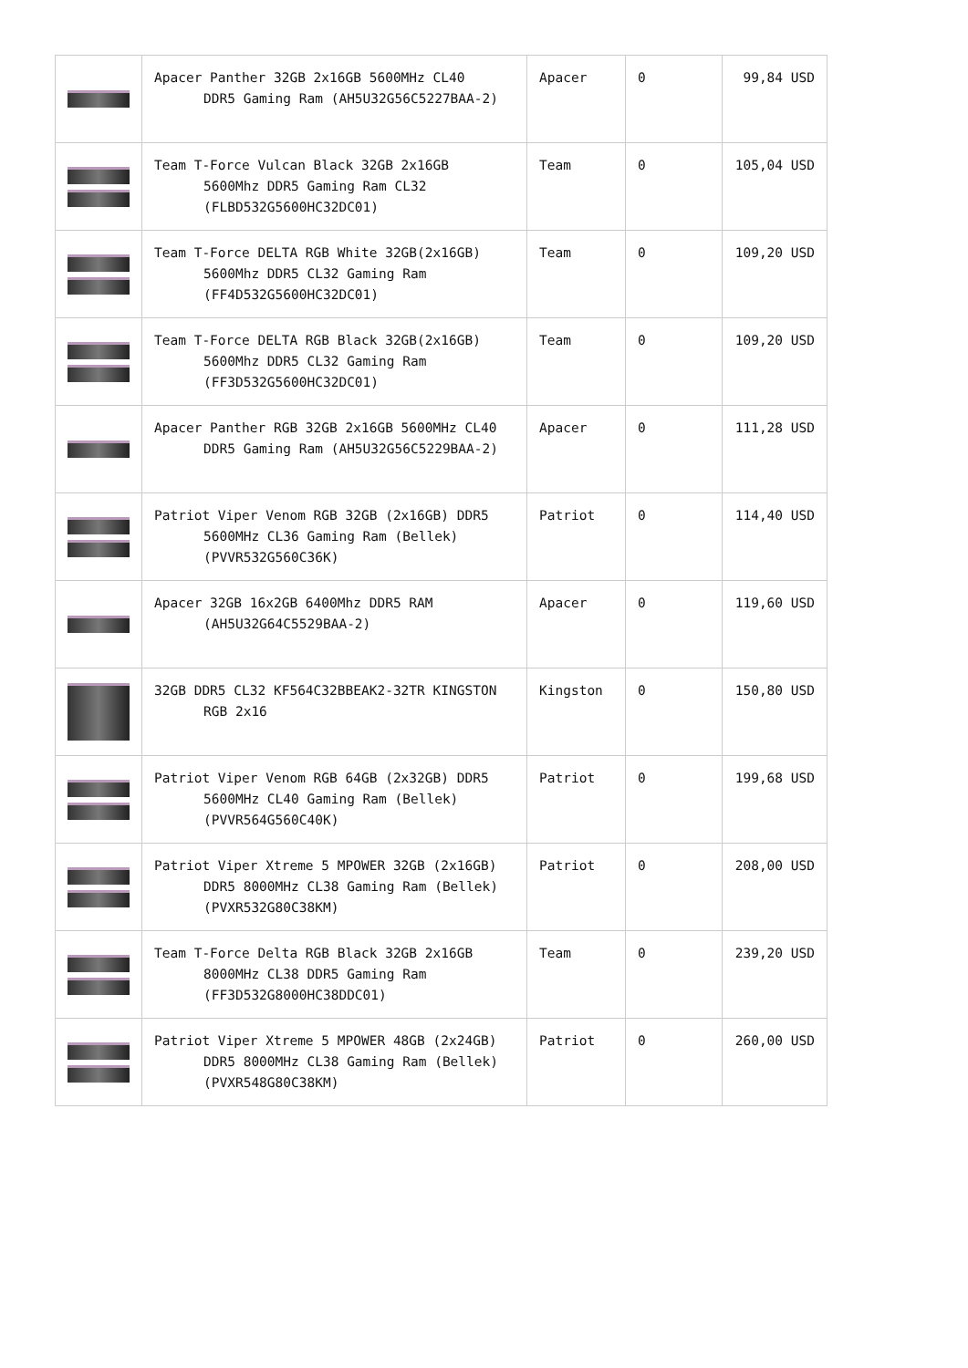| | Apacer Panther 32GB 2x16GB 5600MHz CL40 DDR5 Gaming Ram (AH5U32G56C5227BAA-2) | Apacer | 0 | 99,84 USD |
| | Team T-Force Vulcan Black 32GB 2x16GB 5600Mhz DDR5 Gaming Ram CL32 (FLBD532G5600HC32DC01) | Team | 0 | 105,04 USD |
| | Team T-Force DELTA RGB White 32GB(2x16GB) 5600Mhz DDR5 CL32 Gaming Ram (FF4D532G5600HC32DC01) | Team | 0 | 109,20 USD |
| | Team T-Force DELTA RGB Black 32GB(2x16GB) 5600Mhz DDR5 CL32 Gaming Ram (FF3D532G5600HC32DC01) | Team | 0 | 109,20 USD |
| | Apacer Panther RGB 32GB 2x16GB 5600MHz CL40 DDR5 Gaming Ram (AH5U32G56C5229BAA-2) | Apacer | 0 | 111,28 USD |
| | Patriot Viper Venom RGB 32GB (2x16GB) DDR5 5600MHz CL36 Gaming Ram (Bellek) (PVVR532G560C36K) | Patriot | 0 | 114,40 USD |
| | Apacer 32GB 16x2GB 6400Mhz DDR5 RAM (AH5U32G64C5529BAA-2) | Apacer | 0 | 119,60 USD |
| | 32GB DDR5 CL32 KF564C32BBEAK2-32TR KINGSTON RGB 2x16 | Kingston | 0 | 150,80 USD |
| | Patriot Viper Venom RGB 64GB (2x32GB) DDR5 5600MHz CL40 Gaming Ram (Bellek) (PVVR564G560C40K) | Patriot | 0 | 199,68 USD |
| | Patriot Viper Xtreme 5 MPOWER 32GB (2x16GB) DDR5 8000MHz CL38 Gaming Ram (Bellek) (PVXR532G80C38KM) | Patriot | 0 | 208,00 USD |
| | Team T-Force Delta RGB Black 32GB 2x16GB 8000MHz CL38 DDR5 Gaming Ram (FF3D532G8000HC38DDC01) | Team | 0 | 239,20 USD |
| | Patriot Viper Xtreme 5 MPOWER 48GB (2x24GB) DDR5 8000MHz CL38 Gaming Ram (Bellek) (PVXR548G80C38KM) | Patriot | 0 | 260,00 USD |